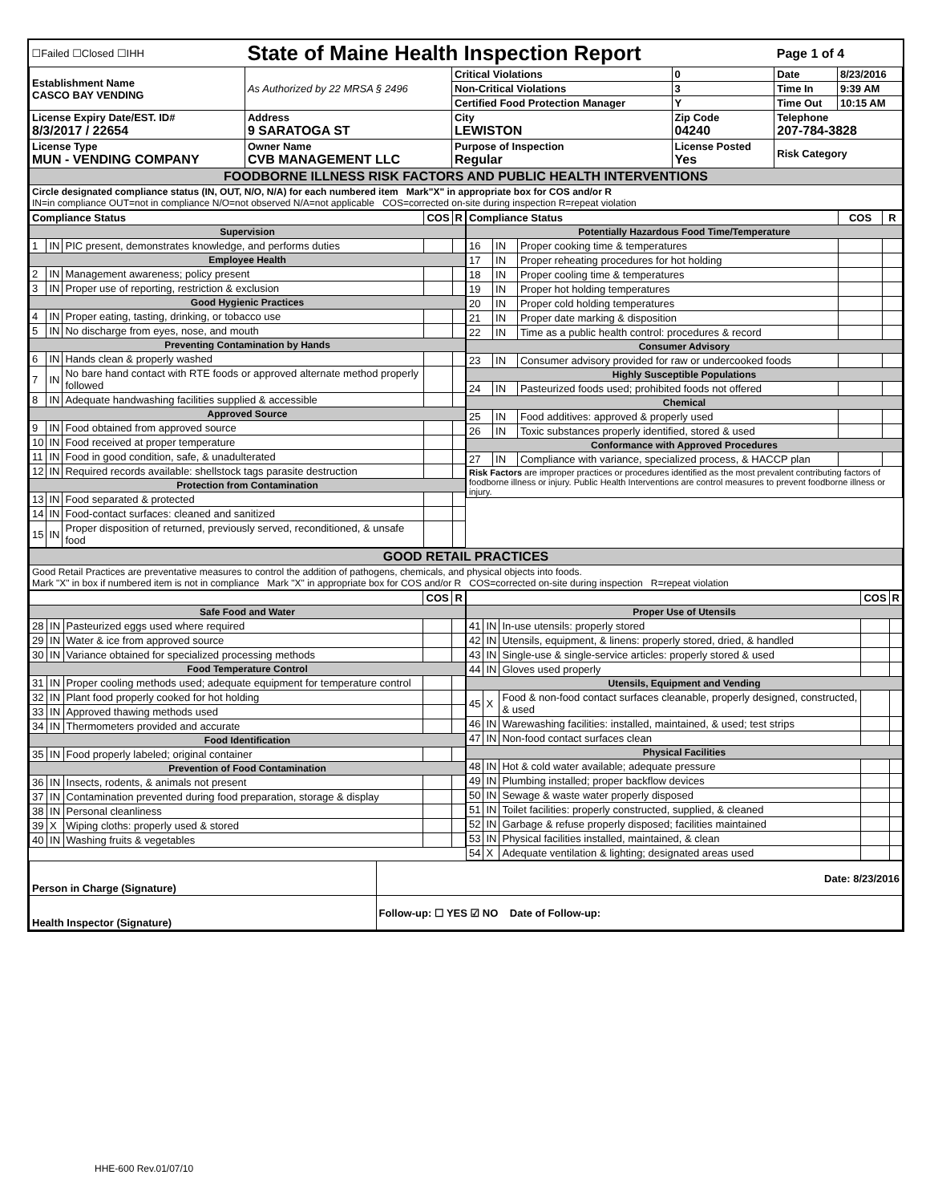| ☐Failed ☐Closed ☐IHH | State of Maine Health Inspection Report | | | Page 1 of 4 | |
| Establishment Name CASCO BAY VENDING | As Authorized by 22 MRSA § 2496 | Critical Violations | 0 | Date | 8/23/2016 |
| | | Non-Critical Violations | 3 | Time In | 9:39 AM |
| | | Certified Food Protection Manager | Y | Time Out | 10:15 AM |
| License Expiry Date/EST. ID# 8/3/2017 / 22654 | Address 9 SARATOGA ST | City LEWISTON | Zip Code 04240 | Telephone 207-784-3828 | |
| License Type MUN - VENDING COMPANY | Owner Name CVB MANAGEMENT LLC | Purpose of Inspection Regular | License Posted Yes | Risk Category | |
| FOODBORNE ILLNESS RISK FACTORS AND PUBLIC HEALTH INTERVENTIONS | | | | | |
| Circle designated compliance status (IN, OUT, N/O, N/A) for each numbered item Mark"X" in appropriate box for COS and/or R IN=in compliance OUT=not in compliance N/O=not observed N/A=not applicable COS=corrected on-site during inspection R=repeat violation | | | | | |
| / Compliance Status / / / COS / R / / --- / --- / --- / --- / --- / / Supervision / / / / / / 1 / IN / PIC present, demonstrates knowledge, and performs duties / / / / Employee Health / / / / / / 2 / IN / Management awareness; policy present / / / / 3 / IN / Proper use of reporting, restriction & exclusion / / / / Good Hygienic Practices / / / / / / 4 / IN / Proper eating, tasting, drinking, or tobacco use / / / / 5 / IN / No discharge from eyes, nose, and mouth / / / / Preventing Contamination by Hands / / / / / / 6 / IN / Hands clean & properly washed / / / / 7 / IN / No bare hand contact with RTE foods or approved alternate method properly followed / / / / 8 / IN / Adequate handwashing facilities supplied & accessible / / / / Approved Source / / / / / / 9 / IN / Food obtained from approved source / / / / 10 / IN / Food received at proper temperature / / / / 11 / IN / Food in good condition, safe, & unadulterated / / / / 12 / IN / Required records available: shellstock tags parasite destruction / / / / Protection from Contamination / / / / / / 13 / IN / Food separated & protected / / / / 14 / IN / Food-contact surfaces: cleaned and sanitized / / / / 15 / IN / Proper disposition of returned, previously served, reconditioned, & unsafe food / / / | / Compliance Status / / / COS / R / / --- / --- / --- / --- / --- / / Potentially Hazardous Food Time/Temperature / / / / / / 16 / IN / Proper cooking time & temperatures / / / / 17 / IN / Proper reheating procedures for hot holding / / / / 18 / IN / Proper cooling time & temperatures / / / / 19 / IN / Proper hot holding temperatures / / / / 20 / IN / Proper cold holding temperatures / / / / 21 / IN / Proper date marking & disposition / / / / 22 / IN / Time as a public health control: procedures & record / / / / Consumer Advisory / / / / / / 23 / IN / Consumer advisory provided for raw or undercooked foods / / / / Highly Susceptible Populations / / / / / / 24 / IN / Pasteurized foods used; prohibited foods not offered / / / / Chemical / / / / / / 25 / IN / Food additives: approved & properly used / / / / 26 / IN / Toxic substances properly identified, stored & used / / / / Conformance with Approved Procedures / / / / / / 27 / IN / Compliance with variance, specialized process, & HACCP plan / / / / Risk Factors are improper practices or procedures identified as the most prevalent contributing factors of foodborne illness or injury. Public Health Interventions are control measures to prevent foodborne illness or injury. / / / / / |
| GOOD RETAIL PRACTICES |
| Good Retail Practices are preventative measures to control the addition of pathogens, chemicals, and physical objects into foods. Mark "X" in box if numbered item is not in compliance Mark "X" in appropriate box for COS and/or R COS=corrected on-site during inspection R=repeat violation |
| / / / / COS / R / / --- / --- / --- / --- / --- / / Safe Food and Water / / / / / / 28 / IN / Pasteurized eggs used where required / / / / 29 / IN / Water & ice from approved source / / / / 30 / IN / Variance obtained for specialized processing methods / / / / Food Temperature Control / / / / / / 31 / IN / Proper cooling methods used; adequate equipment for temperature control / / / / 32 / IN / Plant food properly cooked for hot holding / / / / 33 / IN / Approved thawing methods used / / / / 34 / IN / Thermometers provided and accurate / / / / Food Identification / / / / / / 35 / IN / Food properly labeled; original container / / / / Prevention of Food Contamination / / / / / / 36 / IN / Insects, rodents, & animals not present / / / / 37 / IN / Contamination prevented during food preparation, storage & display / / / / 38 / IN / Personal cleanliness / / / / 39 / X / Wiping cloths: properly used & stored / / / / 40 / IN / Washing fruits & vegetables / / / | / / / / COS / R / / --- / --- / --- / --- / --- / / Proper Use of Utensils / / / / / / 41 / IN / In-use utensils: properly stored / / / / 42 / IN / Utensils, equipment, & linens: properly stored, dried, & handled / / / / 43 / IN / Single-use & single-service articles: properly stored & used / / / / 44 / IN / Gloves used properly / / / / Utensils, Equipment and Vending / / / / / / 45 / X / Food & non-food contact surfaces cleanable, properly designed, constructed, & used / / / / 46 / IN / Warewashing facilities: installed, maintained, & used; test strips / / / / 47 / IN / Non-food contact surfaces clean / / / / Physical Facilities / / / / / / 48 / IN / Hot & cold water available; adequate pressure / / / / 49 / IN / Plumbing installed; proper backflow devices / / / / 50 / IN / Sewage & waste water properly disposed / / / / 51 / IN / Toilet facilities: properly constructed, supplied, & cleaned / / / / 52 / IN / Garbage & refuse properly disposed; facilities maintained / / / / 53 / IN / Physical facilities installed, maintained, & clean / / / / 54 / X / Adequate ventilation & lighting; designated areas used / / / |
| Person in Charge (Signature) | Date: 8/23/2016 |
| Health Inspector (Signature) | Follow-up: ☐ YES ☑ NO Date of Follow-up: |
HHE-600 Rev.01/07/10